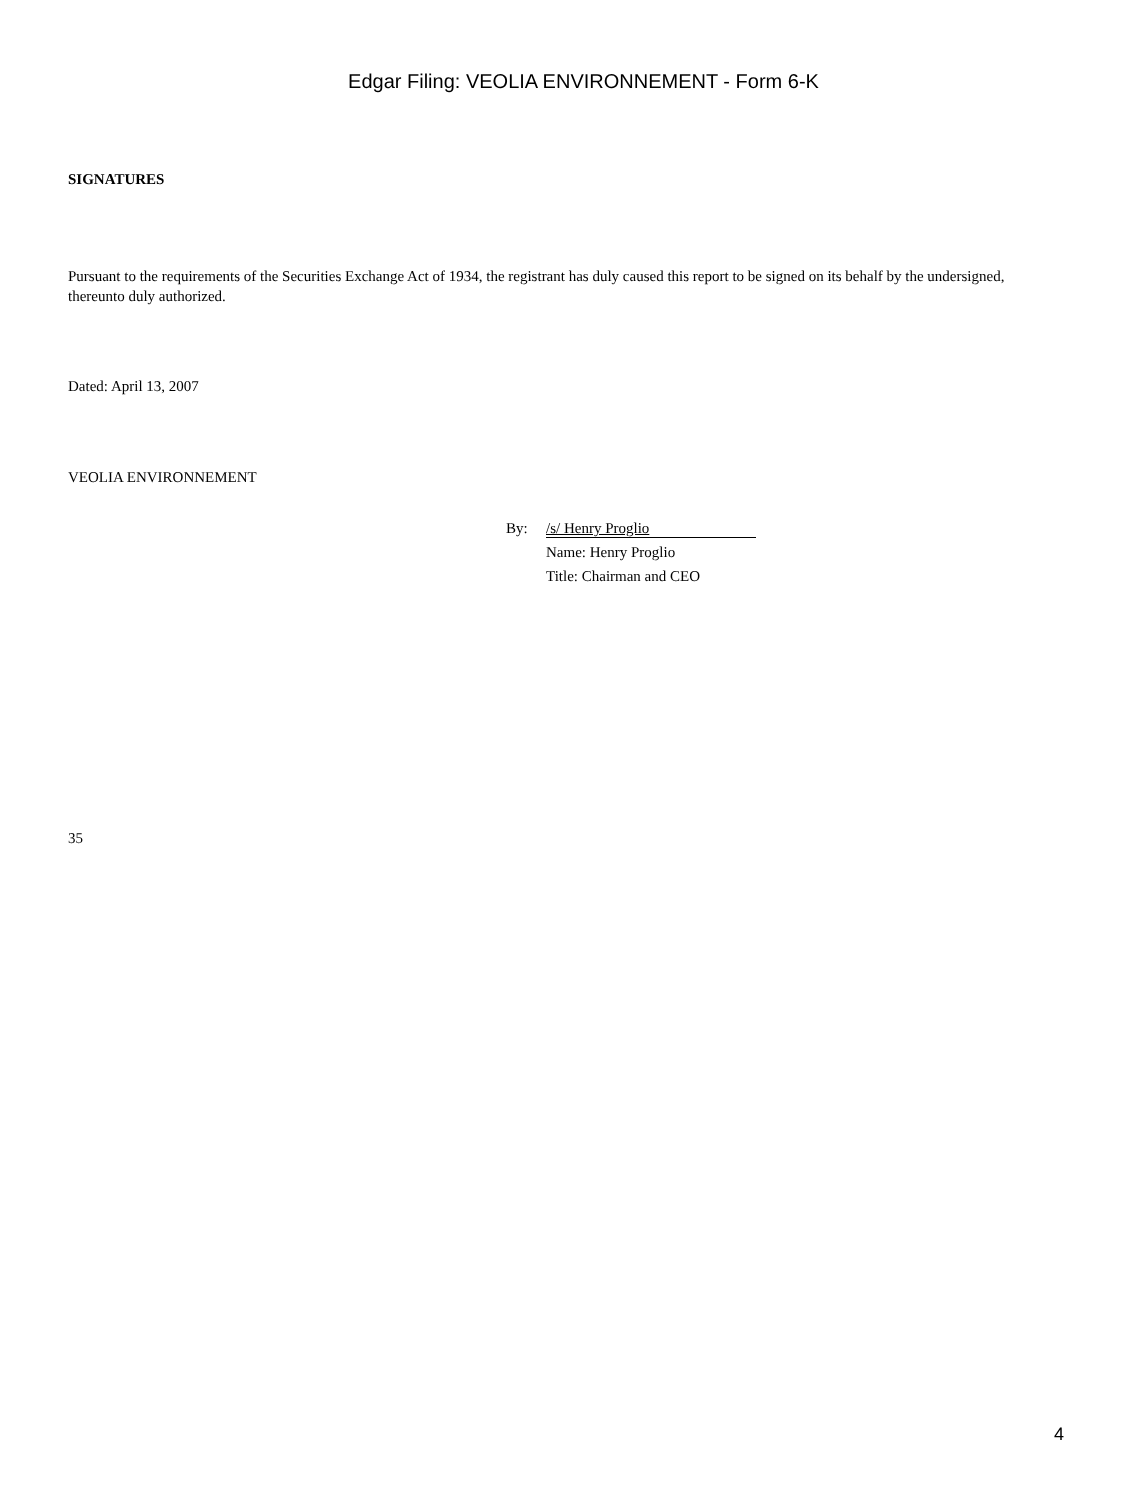Edgar Filing: VEOLIA ENVIRONNEMENT - Form 6-K
SIGNATURES
Pursuant to the requirements of the Securities Exchange Act of 1934, the registrant has duly caused this report to be signed on its behalf by the undersigned, thereunto duly authorized.
Dated: April 13, 2007
VEOLIA ENVIRONNEMENT
| By: | /s/ Henry Proglio |
| | Name: Henry Proglio |
| | Title: Chairman and CEO |
35
4